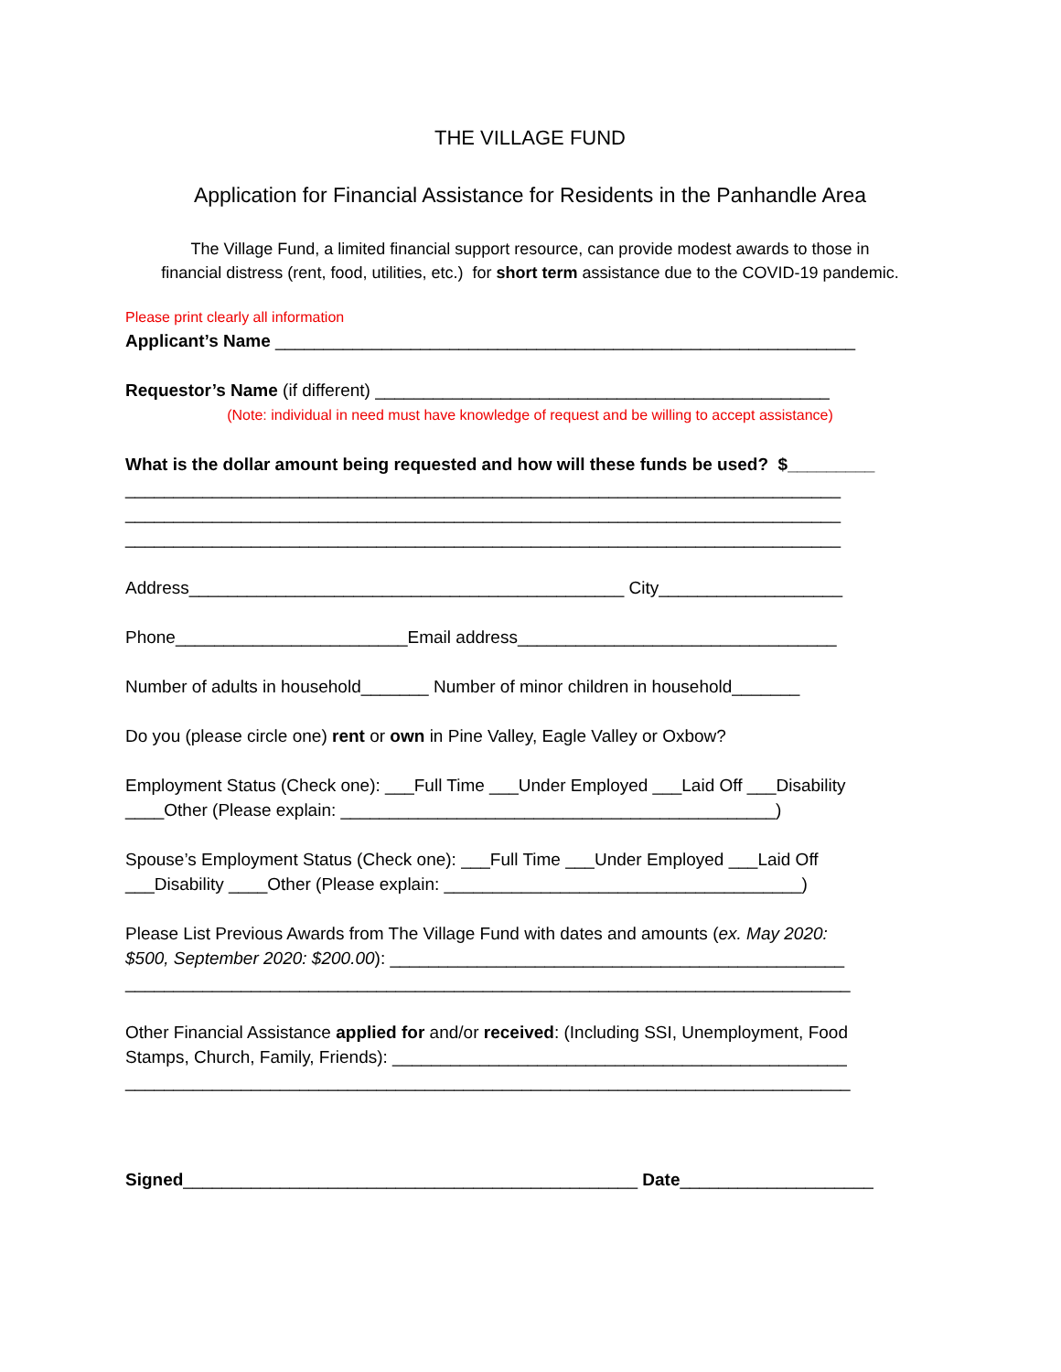THE VILLAGE FUND
Application for Financial Assistance for Residents in the Panhandle Area
The Village Fund, a limited financial support resource, can provide modest awards to those in
financial distress (rent, food, utilities, etc.) for short term assistance due to the COVID-19 pandemic.
Please print clearly all information
Applicant’s Name ____________________________________________________________
Requestor’s Name (if different) _______________________________________________
(Note: individual in need must have knowledge of request and be willing to accept assistance)
What is the dollar amount being requested and how will these funds be used? $_________
__________________________________________________________________________
__________________________________________________________________________
__________________________________________________________________________
Address_____________________________________________ City___________________
Phone________________________Email address_________________________________
Number of adults in household_______ Number of minor children in household_______
Do you (please circle one) rent or own in Pine Valley, Eagle Valley or Oxbow?
Employment Status (Check one): ___Full Time ___Under Employed ___Laid Off ___Disability
____Other (Please explain: _____________________________________________)
Spouse’s Employment Status (Check one): ___Full Time ___Under Employed ___Laid Off
___Disability ____Other (Please explain: _____________________________________)
Please List Previous Awards from The Village Fund with dates and amounts (ex. May 2020:
$500, September 2020: $200.00): _______________________________________________
___________________________________________________________________________
Other Financial Assistance applied for and/or received: (Including SSI, Unemployment, Food
Stamps, Church, Family, Friends): _______________________________________________
___________________________________________________________________________
Signed_______________________________________________ Date____________________